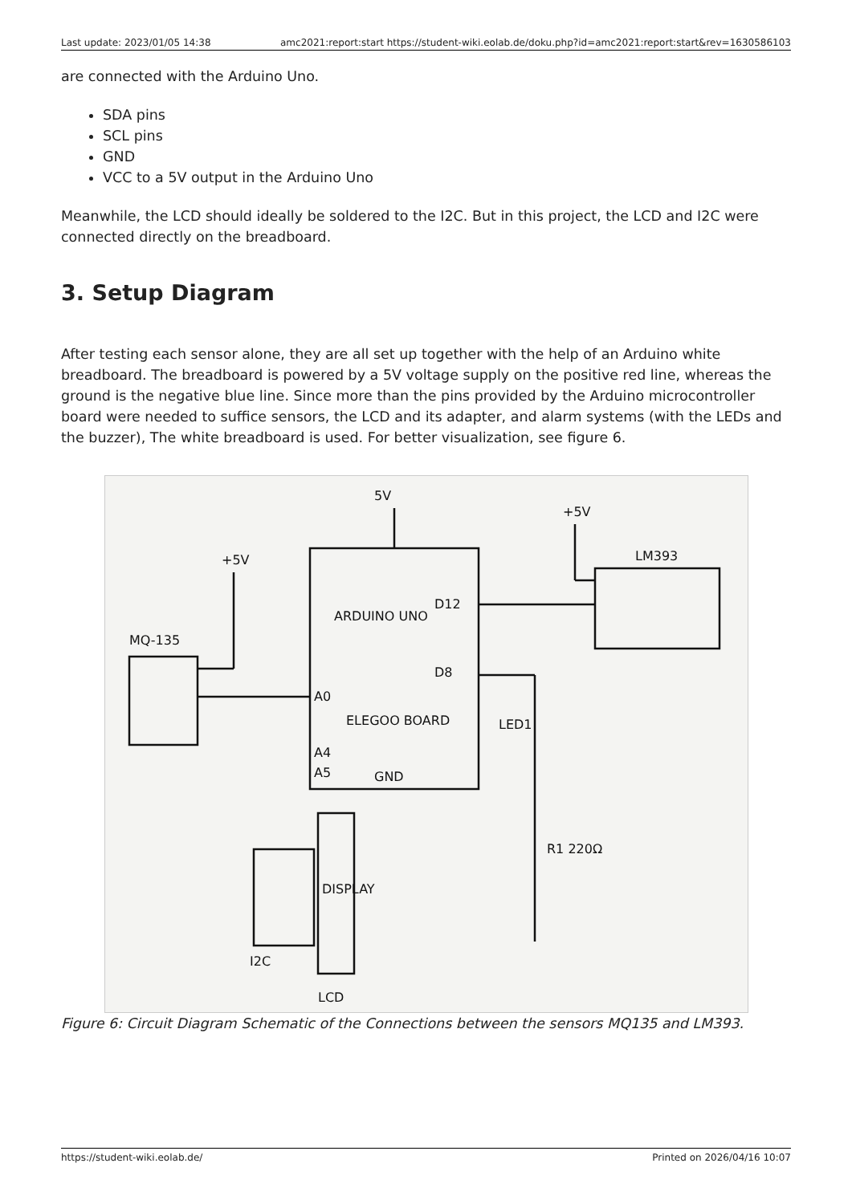Last update: 2023/01/05 14:38 amc2021:report:start https://student-wiki.eolab.de/doku.php?id=amc2021:report:start&rev=1630586103
are connected with the Arduino Uno.
SDA pins
SCL pins
GND
VCC to a 5V output in the Arduino Uno
Meanwhile, the LCD should ideally be soldered to the I2C. But in this project, the LCD and I2C were connected directly on the breadboard.
3. Setup Diagram
After testing each sensor alone, they are all set up together with the help of an Arduino white breadboard. The breadboard is powered by a 5V voltage supply on the positive red line, whereas the ground is the negative blue line. Since more than the pins provided by the Arduino microcontroller board were needed to suffice sensors, the LCD and its adapter, and alarm systems (with the LEDs and the buzzer), The white breadboard is used. For better visualization, see figure 6.
5V
+5V
+5V
LM393
MQ-135
ARDUINO UNO
D12
D8
A0
A4
A5
GND
ELEGOO BOARD
LED1
R1 220Ω
I2C
LCD
DISPLAY
Figure 6: Circuit Diagram Schematic of the Connections between the sensors MQ135 and LM393.
https://student-wiki.eolab.de/ Printed on 2026/04/16 10:07